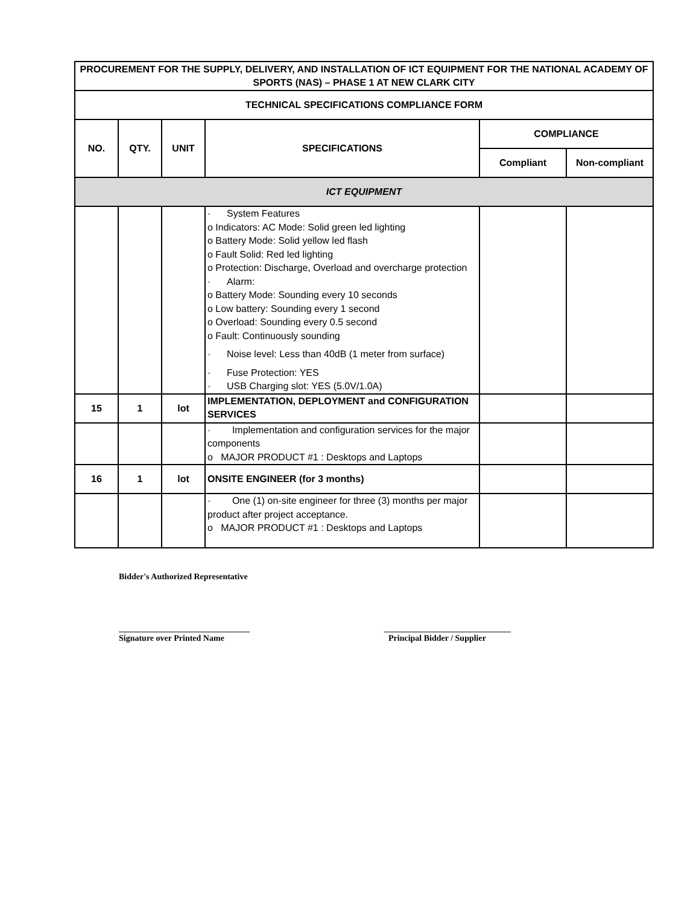| PROCUREMENT FOR THE SUPPLY, DELIVERY, AND INSTALLATION OF ICT EQUIPMENT FOR THE NATIONAL ACADEMY OF SPORTS (NAS) – PHASE 1 AT NEW CLARK CITY | | | | | |
| --- | --- | --- | --- | --- | --- |
| TECHNICAL SPECIFICATIONS COMPLIANCE FORM | | | | | |
| NO. | QTY. | UNIT | SPECIFICATIONS | COMPLIANCE | |
| | | | | Compliant | Non-compliant |
| ICT EQUIPMENT | | | | | |
| | | | · System Features o Indicators: AC Mode: Solid green led lighting o Battery Mode: Solid yellow led flash o Fault Solid: Red led lighting o Protection: Discharge, Overload and overcharge protection · Alarm: o Battery Mode: Sounding every 10 seconds o Low battery: Sounding every 1 second o Overload: Sounding every 0.5 second o Fault: Continuously sounding · Noise level: Less than 40dB (1 meter from surface) · Fuse Protection: YES · USB Charging slot: YES (5.0V/1.0A) | | |
| 15 | 1 | lot | IMPLEMENTATION, DEPLOYMENT and CONFIGURATION SERVICES | | |
| | | | · Implementation and configuration services for the major components o MAJOR PRODUCT #1 : Desktops and Laptops | | |
| 16 | 1 | lot | ONSITE ENGINEER (for 3 months) | | |
| | | | · One (1) on-site engineer for three (3) months per major product after project acceptance. o MAJOR PRODUCT #1 : Desktops and Laptops | | |
Bidder's Authorized Representative
_______________________________
Signature over Printed Name
______________________________
Principal Bidder / Supplier